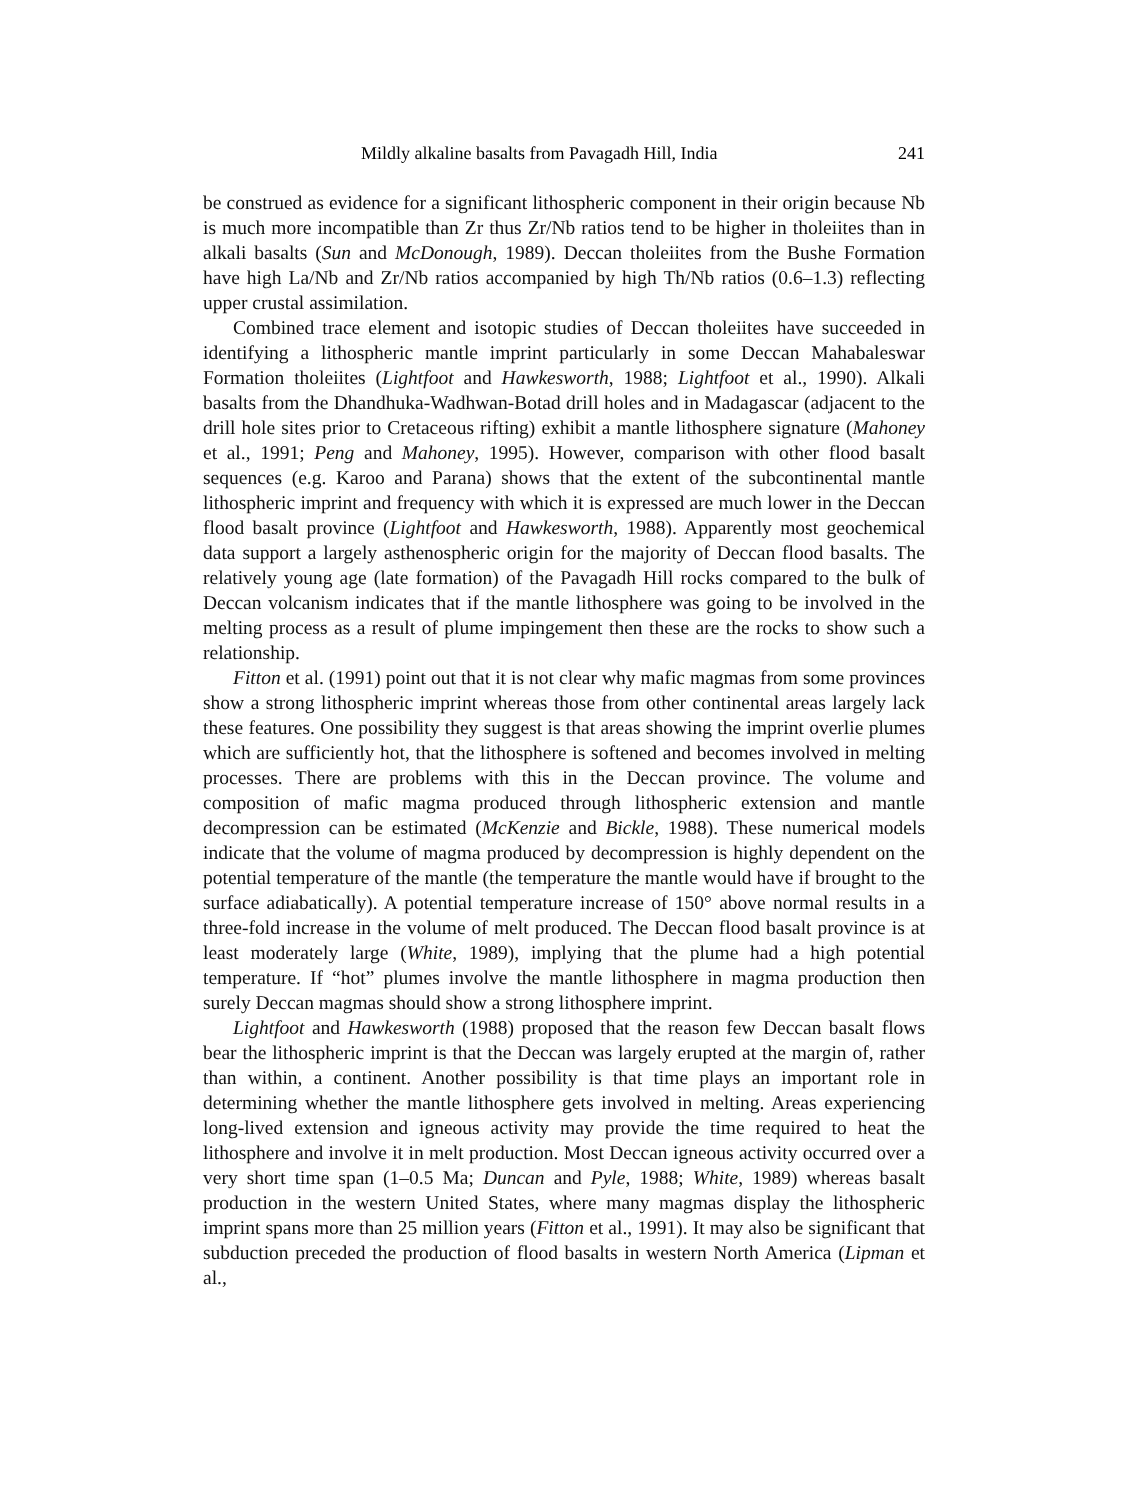Mildly alkaline basalts from Pavagadh Hill, India 241
be construed as evidence for a significant lithospheric component in their origin because Nb is much more incompatible than Zr thus Zr/Nb ratios tend to be higher in tholeiites than in alkali basalts (Sun and McDonough, 1989). Deccan tholeiites from the Bushe Formation have high La/Nb and Zr/Nb ratios accompanied by high Th/Nb ratios (0.6–1.3) reflecting upper crustal assimilation.
Combined trace element and isotopic studies of Deccan tholeiites have succeeded in identifying a lithospheric mantle imprint particularly in some Deccan Mahabaleswar Formation tholeiites (Lightfoot and Hawkesworth, 1988; Lightfoot et al., 1990). Alkali basalts from the Dhandhuka-Wadhwan-Botad drill holes and in Madagascar (adjacent to the drill hole sites prior to Cretaceous rifting) exhibit a mantle lithosphere signature (Mahoney et al., 1991; Peng and Mahoney, 1995). However, comparison with other flood basalt sequences (e.g. Karoo and Parana) shows that the extent of the subcontinental mantle lithospheric imprint and frequency with which it is expressed are much lower in the Deccan flood basalt province (Lightfoot and Hawkesworth, 1988). Apparently most geochemical data support a largely asthenospheric origin for the majority of Deccan flood basalts. The relatively young age (late formation) of the Pavagadh Hill rocks compared to the bulk of Deccan volcanism indicates that if the mantle lithosphere was going to be involved in the melting process as a result of plume impingement then these are the rocks to show such a relationship.
Fitton et al. (1991) point out that it is not clear why mafic magmas from some provinces show a strong lithospheric imprint whereas those from other continental areas largely lack these features. One possibility they suggest is that areas showing the imprint overlie plumes which are sufficiently hot, that the lithosphere is softened and becomes involved in melting processes. There are problems with this in the Deccan province. The volume and composition of mafic magma produced through lithospheric extension and mantle decompression can be estimated (McKenzie and Bickle, 1988). These numerical models indicate that the volume of magma produced by decompression is highly dependent on the potential temperature of the mantle (the temperature the mantle would have if brought to the surface adiabatically). A potential temperature increase of 150° above normal results in a three-fold increase in the volume of melt produced. The Deccan flood basalt province is at least moderately large (White, 1989), implying that the plume had a high potential temperature. If “hot” plumes involve the mantle lithosphere in magma production then surely Deccan magmas should show a strong lithosphere imprint.
Lightfoot and Hawkesworth (1988) proposed that the reason few Deccan basalt flows bear the lithospheric imprint is that the Deccan was largely erupted at the margin of, rather than within, a continent. Another possibility is that time plays an important role in determining whether the mantle lithosphere gets involved in melting. Areas experiencing long-lived extension and igneous activity may provide the time required to heat the lithosphere and involve it in melt production. Most Deccan igneous activity occurred over a very short time span (1–0.5 Ma; Duncan and Pyle, 1988; White, 1989) whereas basalt production in the western United States, where many magmas display the lithospheric imprint spans more than 25 million years (Fitton et al., 1991). It may also be significant that subduction preceded the production of flood basalts in western North America (Lipman et al.,